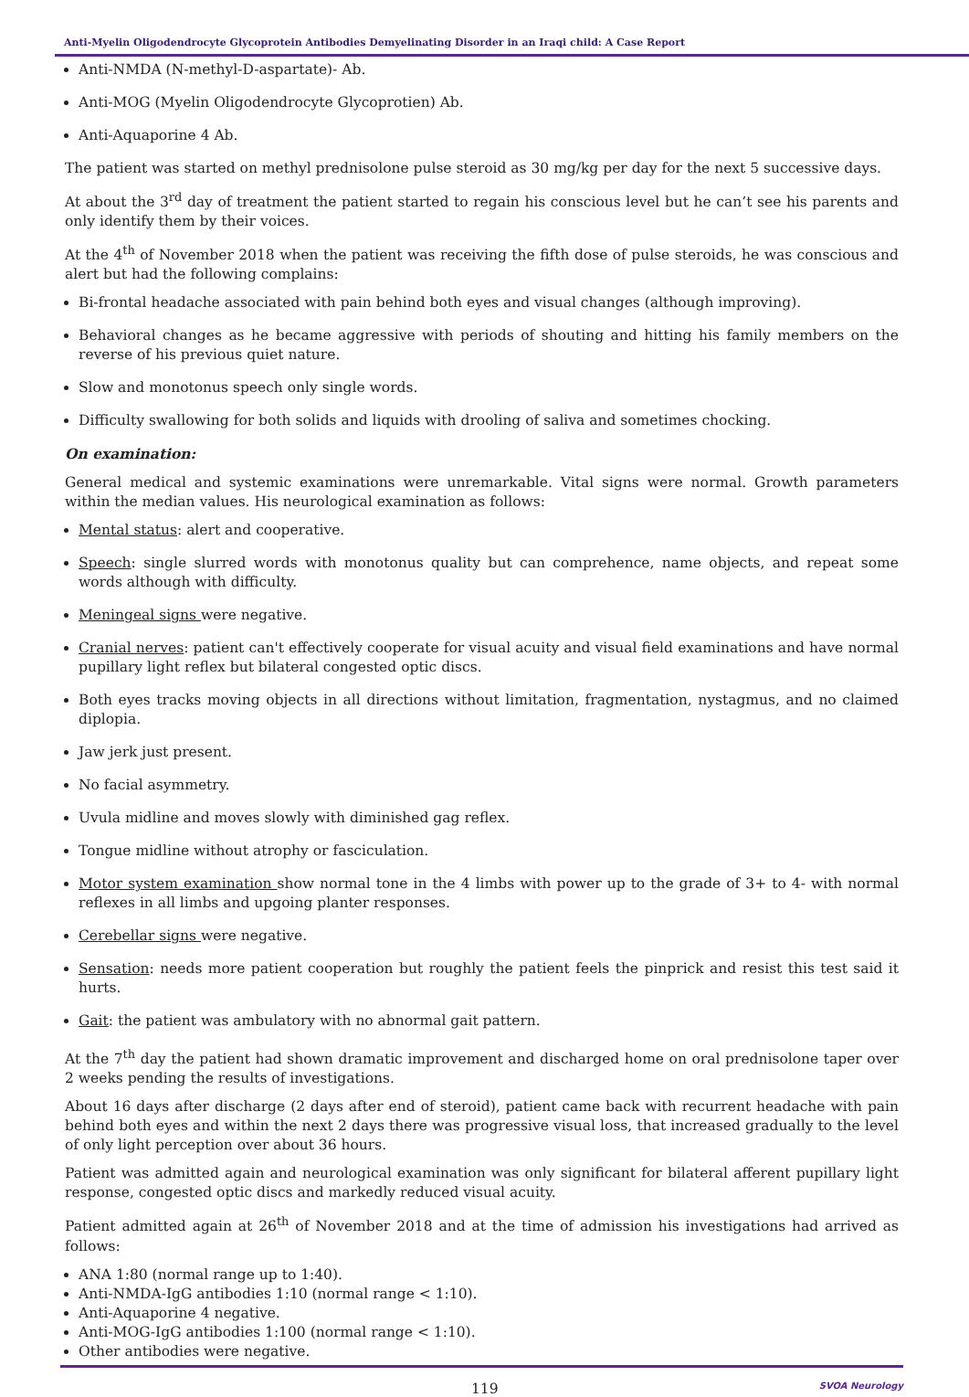Anti-Myelin Oligodendrocyte Glycoprotein Antibodies Demyelinating Disorder in an Iraqi child: A Case Report
Anti-NMDA (N-methyl-D-aspartate)- Ab.
Anti-MOG (Myelin Oligodendrocyte Glycoprotien) Ab.
Anti-Aquaporine 4 Ab.
The patient was started on methyl prednisolone pulse steroid as 30 mg/kg per day for the next 5 successive days.
At about the 3<sup>rd</sup> day of treatment the patient started to regain his conscious level but he can’t see his parents and only identify them by their voices.
At the 4<sup>th</sup> of November 2018 when the patient was receiving the fifth dose of pulse steroids, he was conscious and alert but had the following complains:
Bi-frontal headache associated with pain behind both eyes and visual changes (although improving).
Behavioral changes as he became aggressive with periods of shouting and hitting his family members on the reverse of his previous quiet nature.
Slow and monotonus speech only single words.
Difficulty swallowing for both solids and liquids with drooling of saliva and sometimes chocking.
On examination:
General medical and systemic examinations were unremarkable. Vital signs were normal. Growth parameters within the median values. His neurological examination as follows:
Mental status: alert and cooperative.
Speech: single slurred words with monotonus quality but can comprehence, name objects, and repeat some words although with difficulty.
Meningeal signs were negative.
Cranial nerves: patient can't effectively cooperate for visual acuity and visual field examinations and have normal pupillary light reflex but bilateral congested optic discs.
Both eyes tracks moving objects in all directions without limitation, fragmentation, nystagmus, and no claimed diplopia.
Jaw jerk just present.
No facial asymmetry.
Uvula midline and moves slowly with diminished gag reflex.
Tongue midline without atrophy or fasciculation.
Motor system examination show normal tone in the 4 limbs with power up to the grade of 3+ to 4- with normal reflexes in all limbs and upgoing planter responses.
Cerebellar signs were negative.
Sensation: needs more patient cooperation but roughly the patient feels the pinprick and resist this test said it hurts.
Gait: the patient was ambulatory with no abnormal gait pattern.
At the 7<sup>th</sup> day the patient had shown dramatic improvement and discharged home on oral prednisolone taper over 2 weeks pending the results of investigations.
About 16 days after discharge (2 days after end of steroid), patient came back with recurrent headache with pain behind both eyes and within the next 2 days there was progressive visual loss, that increased gradually to the level of only light perception over about 36 hours.
Patient was admitted again and neurological examination was only significant for bilateral afferent pupillary light response, congested optic discs and markedly reduced visual acuity.
Patient admitted again at 26<sup>th</sup> of November 2018 and at the time of admission his investigations had arrived as follows:
ANA 1:80 (normal range up to 1:40).
Anti-NMDA-IgG antibodies 1:10 (normal range < 1:10).
Anti-Aquaporine 4 negative.
Anti-MOG-IgG antibodies 1:100 (normal range < 1:10).
Other antibodies were negative.
119 SVOA Neurology